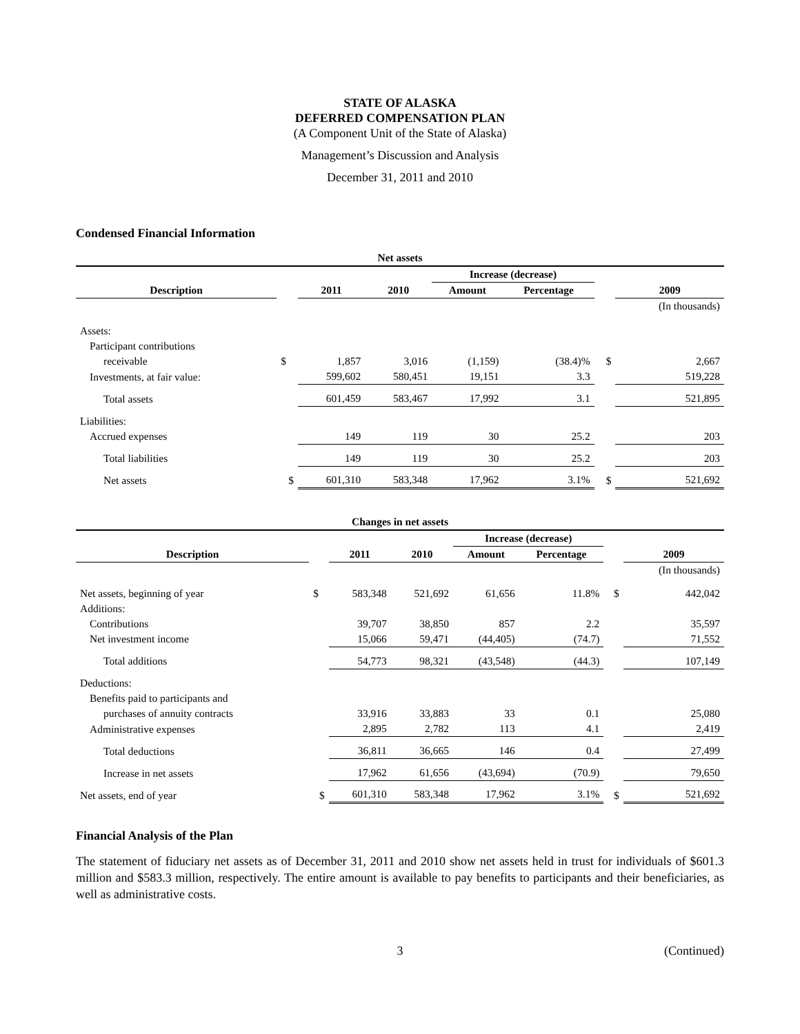STATE OF ALASKA
DEFERRED COMPENSATION PLAN
(A Component Unit of the State of Alaska)
Management’s Discussion and Analysis
December 31, 2011 and 2010
Condensed Financial Information
| Net assets | | | | | | | |
| --- | --- | --- | --- | --- | --- | --- | --- |
| | | | | Increase (decrease) | | | |
| Description | | 2011 | 2010 | Amount | Percentage | | 2009 |
| | | | | | | | (In thousands) |
| Assets: | | | | | | | |
| Participant contributions | | | | | | | |
| receivable | $ | 1,857 | 3,016 | (1,159) | (38.4)% | $ | 2,667 |
| Investments, at fair value: | | 599,602 | 580,451 | 19,151 | 3.3 | | 519,228 |
| Total assets | | 601,459 | 583,467 | 17,992 | 3.1 | | 521,895 |
| Liabilities: | | | | | | | |
| Accrued expenses | | 149 | 119 | 30 | 25.2 | | 203 |
| Total liabilities | | 149 | 119 | 30 | 25.2 | | 203 |
| Net assets | $ | 601,310 | 583,348 | 17,962 | 3.1% | $ | 521,692 |
| Changes in net assets | | | | | | | |
| --- | --- | --- | --- | --- | --- | --- | --- |
| | | | | Increase (decrease) | | | |
| Description | | 2011 | 2010 | Amount | Percentage | | 2009 |
| | | | | | | | (In thousands) |
| Net assets, beginning of year | $ | 583,348 | 521,692 | 61,656 | 11.8% | $ | 442,042 |
| Additions: | | | | | | | |
| Contributions | | 39,707 | 38,850 | 857 | 2.2 | | 35,597 |
| Net investment income | | 15,066 | 59,471 | (44,405) | (74.7) | | 71,552 |
| Total additions | | 54,773 | 98,321 | (43,548) | (44.3) | | 107,149 |
| Deductions: | | | | | | | |
| Benefits paid to participants and | | | | | | | |
| purchases of annuity contracts | | 33,916 | 33,883 | 33 | 0.1 | | 25,080 |
| Administrative expenses | | 2,895 | 2,782 | 113 | 4.1 | | 2,419 |
| Total deductions | | 36,811 | 36,665 | 146 | 0.4 | | 27,499 |
| Increase in net assets | | 17,962 | 61,656 | (43,694) | (70.9) | | 79,650 |
| Net assets, end of year | $ | 601,310 | 583,348 | 17,962 | 3.1% | $ | 521,692 |
Financial Analysis of the Plan
The statement of fiduciary net assets as of December 31, 2011 and 2010 show net assets held in trust for individuals of $601.3 million and $583.3 million, respectively. The entire amount is available to pay benefits to participants and their beneficiaries, as well as administrative costs.
3 (Continued)